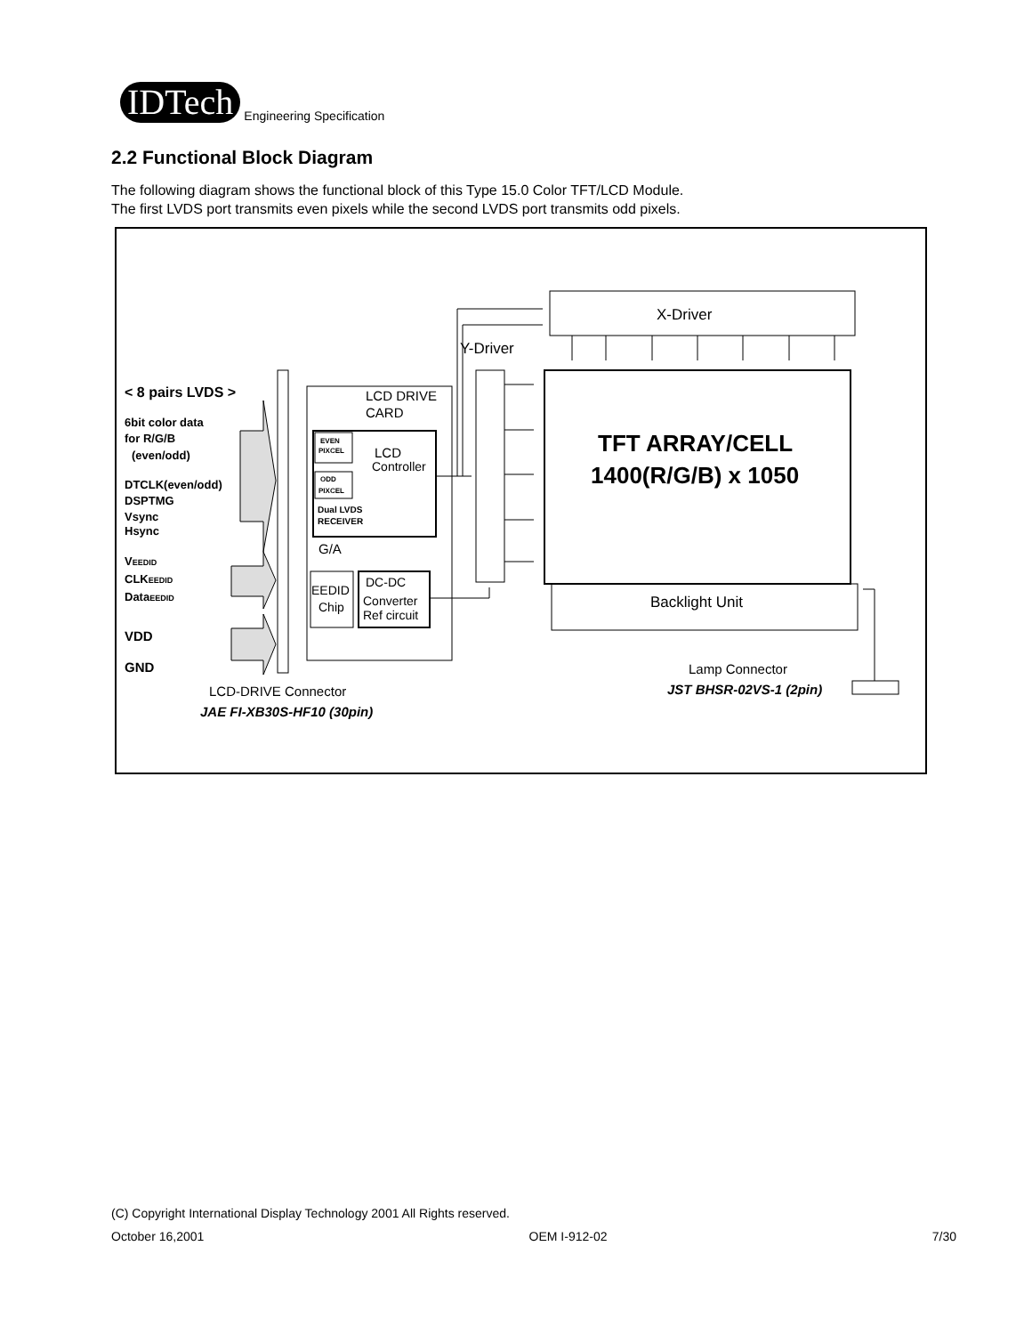IDTech
Engineering Specification
2.2 Functional Block Diagram
The following diagram shows the functional block of this Type 15.0 Color TFT/LCD Module.
The first LVDS port transmits even pixels while the second LVDS port transmits odd pixels.
X-Driver
Y-Driver
TFT ARRAY/CELL
1400(R/G/B) x 1050
Backlight Unit
LCD DRIVE
CARD
LCD
Controller
EVEN
PIXCEL
ODD
PIXCEL
Dual LVDS
RECEIVER
G/A
EEDID
Chip
DC-DC
Converter
Ref circuit
< 8 pairs LVDS >
6bit color data
for R/G/B
(even/odd)
DTCLK(even/odd)
DSPTMG
Vsync
Hsync
VEEDID
CLKEEDID
DataEEDID
VDD
GND
LCD-DRIVE Connector
JAE FI-XB30S-HF10 (30pin)
Lamp Connector
JST BHSR-02VS-1 (2pin)
(C) Copyright International Display Technology 2001 All Rights reserved.
October 16,2001 OEM I-912-02 7/30